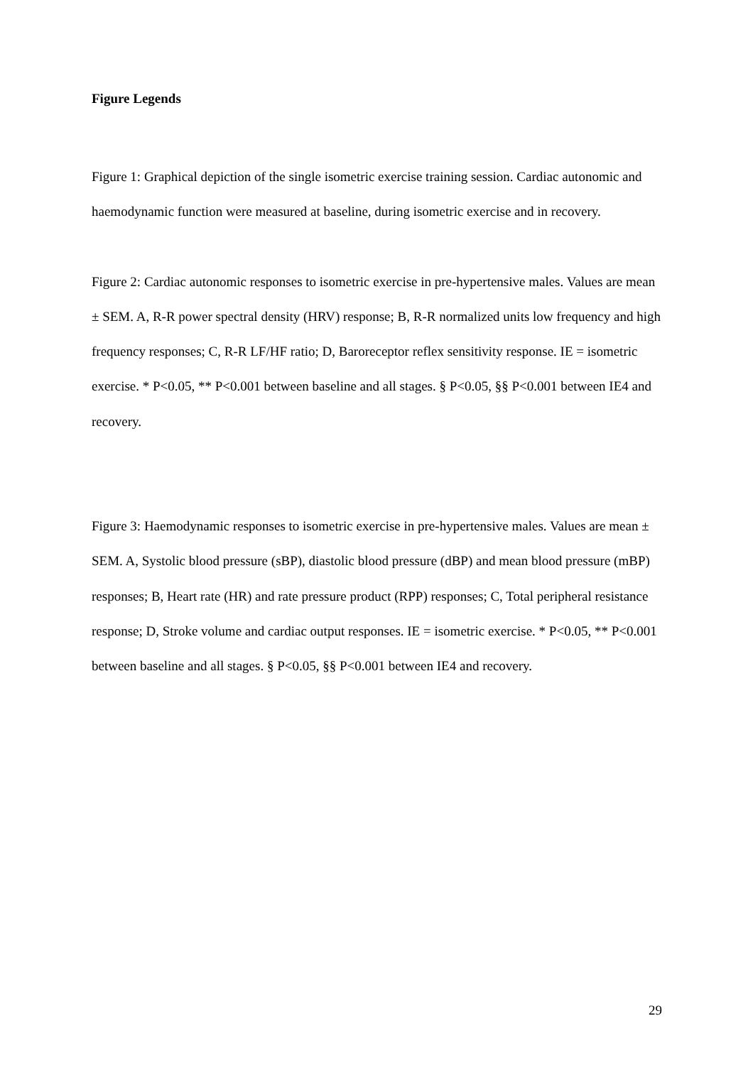Figure Legends
Figure 1: Graphical depiction of the single isometric exercise training session. Cardiac autonomic and haemodynamic function were measured at baseline, during isometric exercise and in recovery.
Figure 2: Cardiac autonomic responses to isometric exercise in pre-hypertensive males. Values are mean ± SEM. A, R-R power spectral density (HRV) response; B, R-R normalized units low frequency and high frequency responses; C, R-R LF/HF ratio; D, Baroreceptor reflex sensitivity response. IE = isometric exercise. * P<0.05, ** P<0.001 between baseline and all stages. § P<0.05, §§ P<0.001 between IE4 and recovery.
Figure 3: Haemodynamic responses to isometric exercise in pre-hypertensive males. Values are mean ± SEM. A, Systolic blood pressure (sBP), diastolic blood pressure (dBP) and mean blood pressure (mBP) responses; B, Heart rate (HR) and rate pressure product (RPP) responses; C, Total peripheral resistance response; D, Stroke volume and cardiac output responses. IE = isometric exercise. * P<0.05, ** P<0.001 between baseline and all stages. § P<0.05, §§ P<0.001 between IE4 and recovery.
29